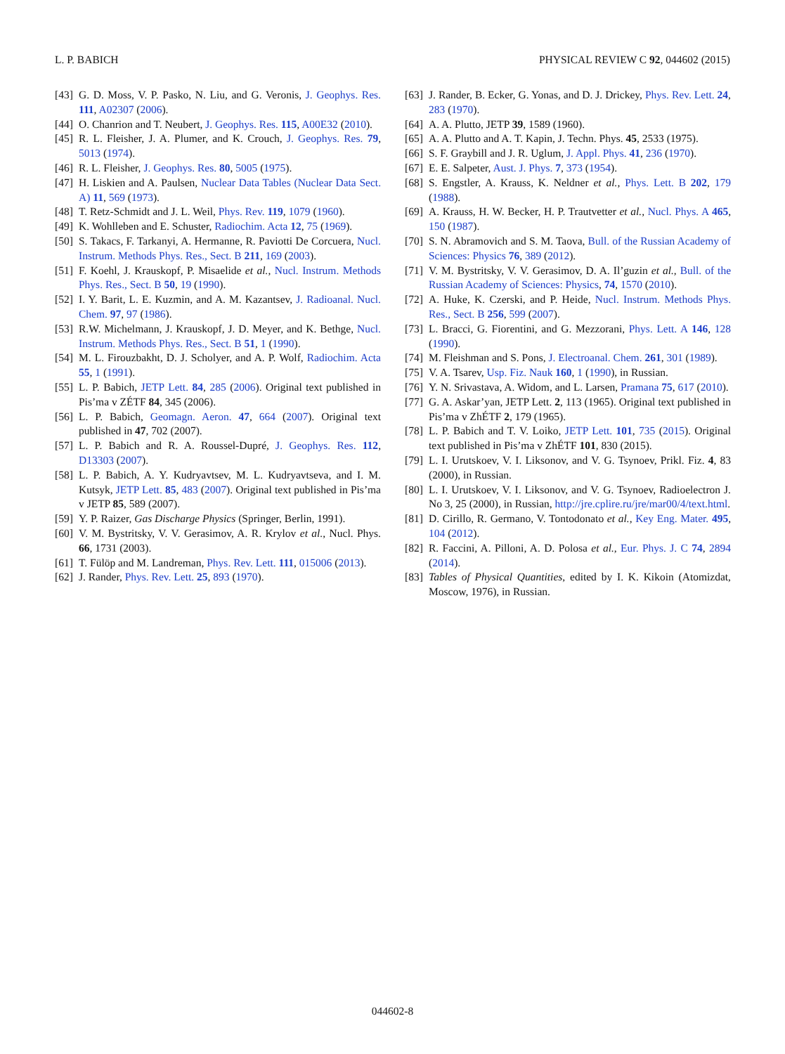L. P. BABICH PHYSICAL REVIEW C 92, 044602 (2015)
[43] G. D. Moss, V. P. Pasko, N. Liu, and G. Veronis, J. Geophys. Res. 111, A02307 (2006).
[44] O. Chanrion and T. Neubert, J. Geophys. Res. 115, A00E32 (2010).
[45] R. L. Fleisher, J. A. Plumer, and K. Crouch, J. Geophys. Res. 79, 5013 (1974).
[46] R. L. Fleisher, J. Geophys. Res. 80, 5005 (1975).
[47] H. Liskien and A. Paulsen, Nuclear Data Tables (Nuclear Data Sect. A) 11, 569 (1973).
[48] T. Retz-Schmidt and J. L. Weil, Phys. Rev. 119, 1079 (1960).
[49] K. Wohlleben and E. Schuster, Radiochim. Acta 12, 75 (1969).
[50] S. Takacs, F. Tarkanyi, A. Hermanne, R. Paviotti De Corcuera, Nucl. Instrum. Methods Phys. Res., Sect. B 211, 169 (2003).
[51] F. Koehl, J. Krauskopf, P. Misaelide et al., Nucl. Instrum. Methods Phys. Res., Sect. B 50, 19 (1990).
[52] I. Y. Barit, L. E. Kuzmin, and A. M. Kazantsev, J. Radioanal. Nucl. Chem. 97, 97 (1986).
[53] R.W. Michelmann, J. Krauskopf, J. D. Meyer, and K. Bethge, Nucl. Instrum. Methods Phys. Res., Sect. B 51, 1 (1990).
[54] M. L. Firouzbakht, D. J. Scholyer, and A. P. Wolf, Radiochim. Acta 55, 1 (1991).
[55] L. P. Babich, JETP Lett. 84, 285 (2006). Original text published in Pis’ma v ZÉTF 84, 345 (2006).
[56] L. P. Babich, Geomagn. Aeron. 47, 664 (2007). Original text published in 47, 702 (2007).
[57] L. P. Babich and R. A. Roussel-Dupré, J. Geophys. Res. 112, D13303 (2007).
[58] L. P. Babich, A. Y. Kudryavtsev, M. L. Kudryavtseva, and I. M. Kutsyk, JETP Lett. 85, 483 (2007). Original text published in Pis’ma v JETP 85, 589 (2007).
[59] Y. P. Raizer, Gas Discharge Physics (Springer, Berlin, 1991).
[60] V. M. Bystritsky, V. V. Gerasimov, A. R. Krylov et al., Nucl. Phys. 66, 1731 (2003).
[61] T. Fülöp and M. Landreman, Phys. Rev. Lett. 111, 015006 (2013).
[62] J. Rander, Phys. Rev. Lett. 25, 893 (1970).
[63] J. Rander, B. Ecker, G. Yonas, and D. J. Drickey, Phys. Rev. Lett. 24, 283 (1970).
[64] A. A. Plutto, JETP 39, 1589 (1960).
[65] A. A. Plutto and A. T. Kapin, J. Techn. Phys. 45, 2533 (1975).
[66] S. F. Graybill and J. R. Uglum, J. Appl. Phys. 41, 236 (1970).
[67] E. E. Salpeter, Aust. J. Phys. 7, 373 (1954).
[68] S. Engstler, A. Krauss, K. Neldner et al., Phys. Lett. B 202, 179 (1988).
[69] A. Krauss, H. W. Becker, H. P. Trautvetter et al., Nucl. Phys. A 465, 150 (1987).
[70] S. N. Abramovich and S. M. Taova, Bull. of the Russian Academy of Sciences: Physics 76, 389 (2012).
[71] V. M. Bystritsky, V. V. Gerasimov, D. A. Il’guzin et al., Bull. of the Russian Academy of Sciences: Physics, 74, 1570 (2010).
[72] A. Huke, K. Czerski, and P. Heide, Nucl. Instrum. Methods Phys. Res., Sect. B 256, 599 (2007).
[73] L. Bracci, G. Fiorentini, and G. Mezzorani, Phys. Lett. A 146, 128 (1990).
[74] M. Fleishman and S. Pons, J. Electroanal. Chem. 261, 301 (1989).
[75] V. A. Tsarev, Usp. Fiz. Nauk 160, 1 (1990), in Russian.
[76] Y. N. Srivastava, A. Widom, and L. Larsen, Pramana 75, 617 (2010).
[77] G. A. Askar’yan, JETP Lett. 2, 113 (1965). Original text published in Pis’ma v ZhÉTF 2, 179 (1965).
[78] L. P. Babich and T. V. Loiko, JETP Lett. 101, 735 (2015). Original text published in Pis’ma v ZhÉTF 101, 830 (2015).
[79] L. I. Urutskoev, V. I. Liksonov, and V. G. Tsynoev, Prikl. Fiz. 4, 83 (2000), in Russian.
[80] L. I. Urutskoev, V. I. Liksonov, and V. G. Tsynoev, Radioelectron J. No 3, 25 (2000), in Russian, http://jre.cplire.ru/jre/mar00/4/text.html.
[81] D. Cirillo, R. Germano, V. Tontodonato et al., Key Eng. Mater. 495, 104 (2012).
[82] R. Faccini, A. Pilloni, A. D. Polosa et al., Eur. Phys. J. C 74, 2894 (2014).
[83] Tables of Physical Quantities, edited by I. K. Kikoin (Atomizdat, Moscow, 1976), in Russian.
044602-8